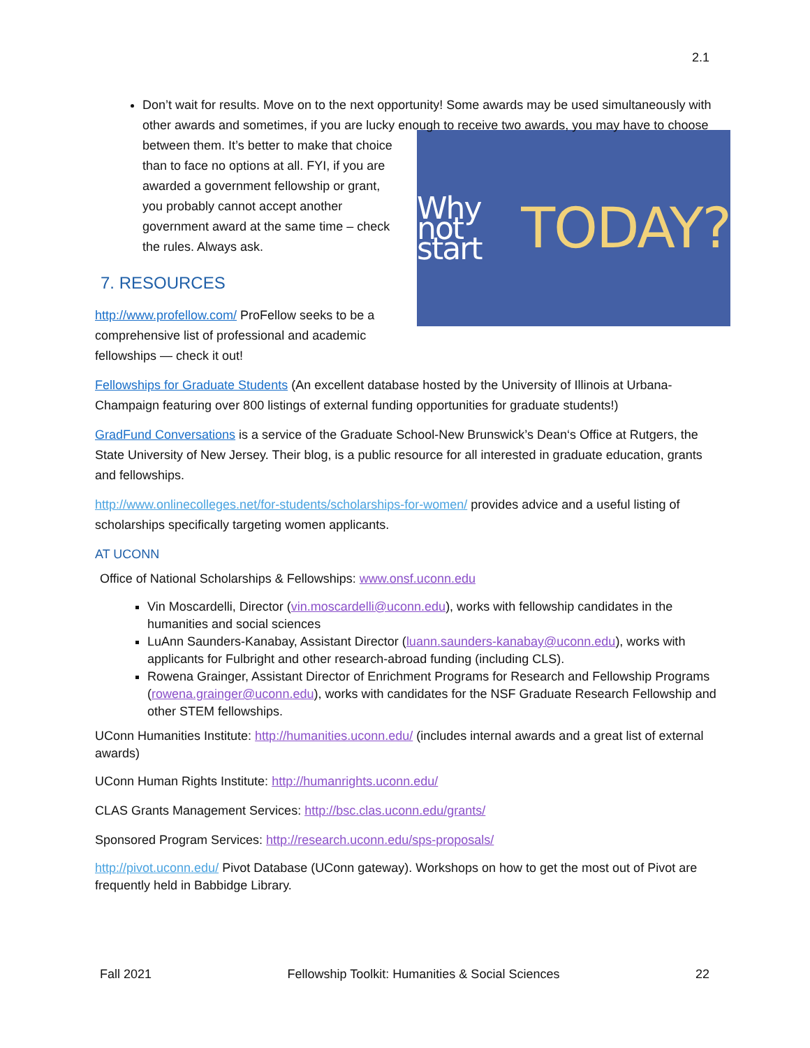2.1
Don’t wait for results. Move on to the next opportunity! Some awards may be used simultaneously with other awards and sometimes, if you are lucky enough to receive two
Why not start TODAY?
awards, you may have to choose between them. It’s better to make that choice than to face no options at all. FYI, if you are awarded a government fellowship or grant, you probably cannot accept another government award at the same time – check the rules. Always ask.
7. RESOURCES
http://www.profellow.com/ ProFellow seeks to be a comprehensive list of professional and academic fellowships — check it out!
Fellowships for Graduate Students (An excellent database hosted by the University of Illinois at Urbana-Champaign featuring over 800 listings of external funding opportunities for graduate students!)
GradFund Conversations is a service of the Graduate School-New Brunswick’s Dean‘s Office at Rutgers, the State University of New Jersey. Their blog, is a public resource for all interested in graduate education, grants and fellowships.
http://www.onlinecolleges.net/for-students/scholarships-for-women/ provides advice and a useful listing of scholarships specifically targeting women applicants.
AT UCONN
Office of National Scholarships & Fellowships: www.onsf.uconn.edu
Vin Moscardelli, Director (vin.moscardelli@uconn.edu), works with fellowship candidates in the humanities and social sciences
LuAnn Saunders-Kanabay, Assistant Director (luann.saunders-kanabay@uconn.edu), works with applicants for Fulbright and other research-abroad funding (including CLS).
Rowena Grainger, Assistant Director of Enrichment Programs for Research and Fellowship Programs (rowena.grainger@uconn.edu), works with candidates for the NSF Graduate Research Fellowship and other STEM fellowships.
UConn Humanities Institute: http://humanities.uconn.edu/ (includes internal awards and a great list of external awards)
UConn Human Rights Institute: http://humanrights.uconn.edu/
CLAS Grants Management Services: http://bsc.clas.uconn.edu/grants/
Sponsored Program Services: http://research.uconn.edu/sps-proposals/
http://pivot.uconn.edu/ Pivot Database (UConn gateway). Workshops on how to get the most out of Pivot are frequently held in Babbidge Library.
Fall 2021 Fellowship Toolkit: Humanities & Social Sciences 22